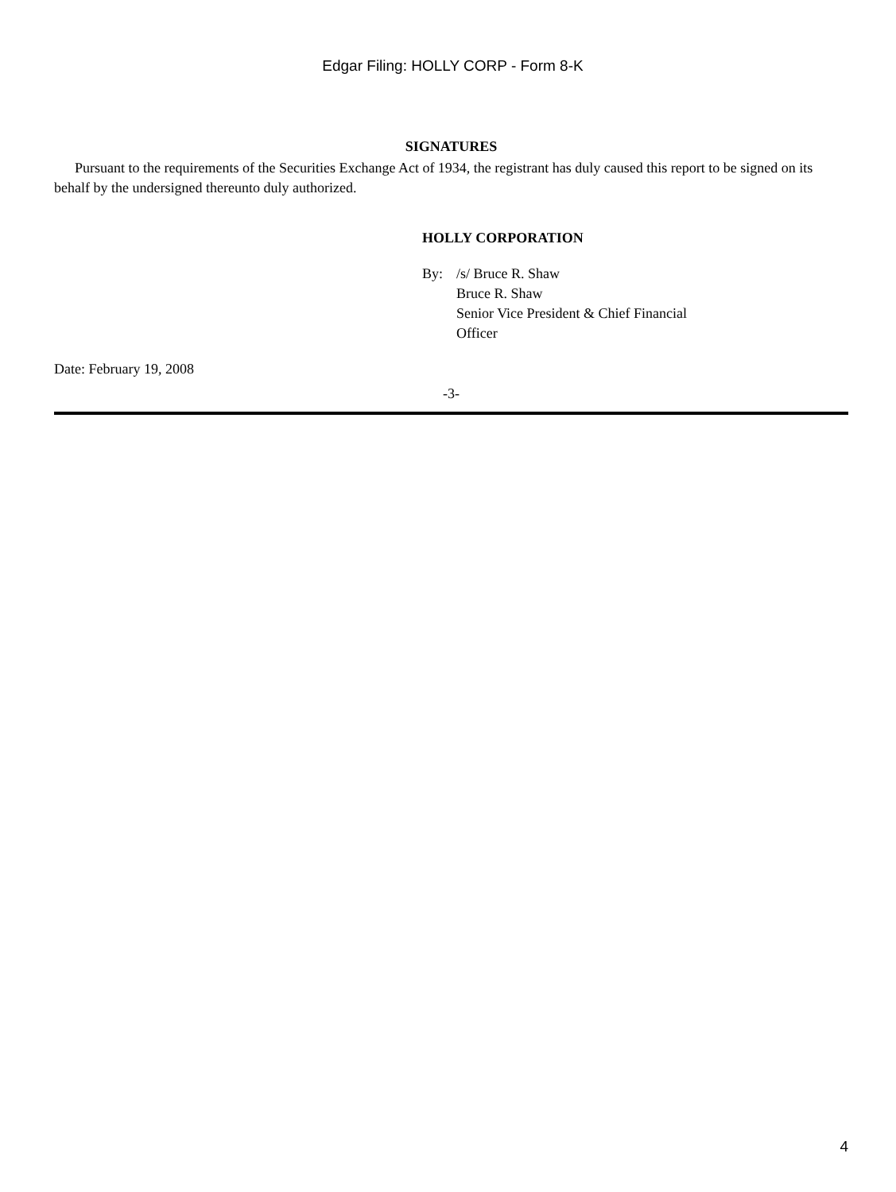Edgar Filing: HOLLY CORP - Form 8-K
SIGNATURES
Pursuant to the requirements of the Securities Exchange Act of 1934, the registrant has duly caused this report to be signed on its behalf by the undersigned thereunto duly authorized.
HOLLY CORPORATION
| By: | /s/ Bruce R. Shaw |
| | Bruce R. Shaw |
| | Senior Vice President & Chief Financial Officer |
Date: February 19, 2008
-3-
4